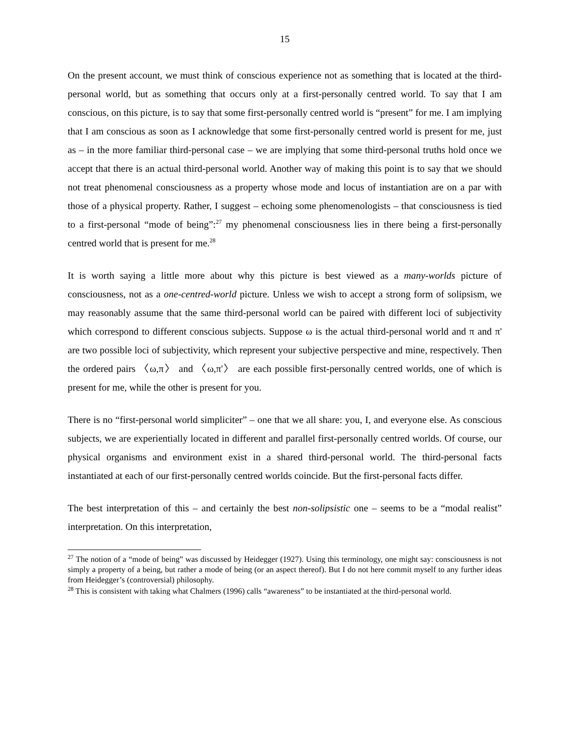15
On the present account, we must think of conscious experience not as something that is located at the third-personal world, but as something that occurs only at a first-personally centred world. To say that I am conscious, on this picture, is to say that some first-personally centred world is “present” for me. I am implying that I am conscious as soon as I acknowledge that some first-personally centred world is present for me, just as – in the more familiar third-personal case – we are implying that some third-personal truths hold once we accept that there is an actual third-personal world. Another way of making this point is to say that we should not treat phenomenal consciousness as a property whose mode and locus of instantiation are on a par with those of a physical property. Rather, I suggest – echoing some phenomenologists – that consciousness is tied to a first-personal “mode of being”:<sup>27</sup> my phenomenal consciousness lies in there being a first-personally centred world that is present for me.<sup>28</sup>
It is worth saying a little more about why this picture is best viewed as a many-worlds picture of consciousness, not as a one-centred-world picture. Unless we wish to accept a strong form of solipsism, we may reasonably assume that the same third-personal world can be paired with different loci of subjectivity which correspond to different conscious subjects. Suppose ω is the actual third-personal world and π and π' are two possible loci of subjectivity, which represent your subjective perspective and mine, respectively. Then the ordered pairs 〈ω,π〉 and 〈ω,π'〉 are each possible first-personally centred worlds, one of which is present for me, while the other is present for you.
There is no “first-personal world simpliciter” – one that we all share: you, I, and everyone else. As conscious subjects, we are experientially located in different and parallel first-personally centred worlds. Of course, our physical organisms and environment exist in a shared third-personal world. The third-personal facts instantiated at each of our first-personally centred worlds coincide. But the first-personal facts differ.
The best interpretation of this – and certainly the best non-solipsistic one – seems to be a “modal realist” interpretation. On this interpretation,
<sup>27</sup> The notion of a “mode of being” was discussed by Heidegger (1927). Using this terminology, one might say: consciousness is not simply a property of a being, but rather a mode of being (or an aspect thereof). But I do not here commit myself to any further ideas from Heidegger’s (controversial) philosophy.
<sup>28</sup> This is consistent with taking what Chalmers (1996) calls “awareness” to be instantiated at the third-personal world.